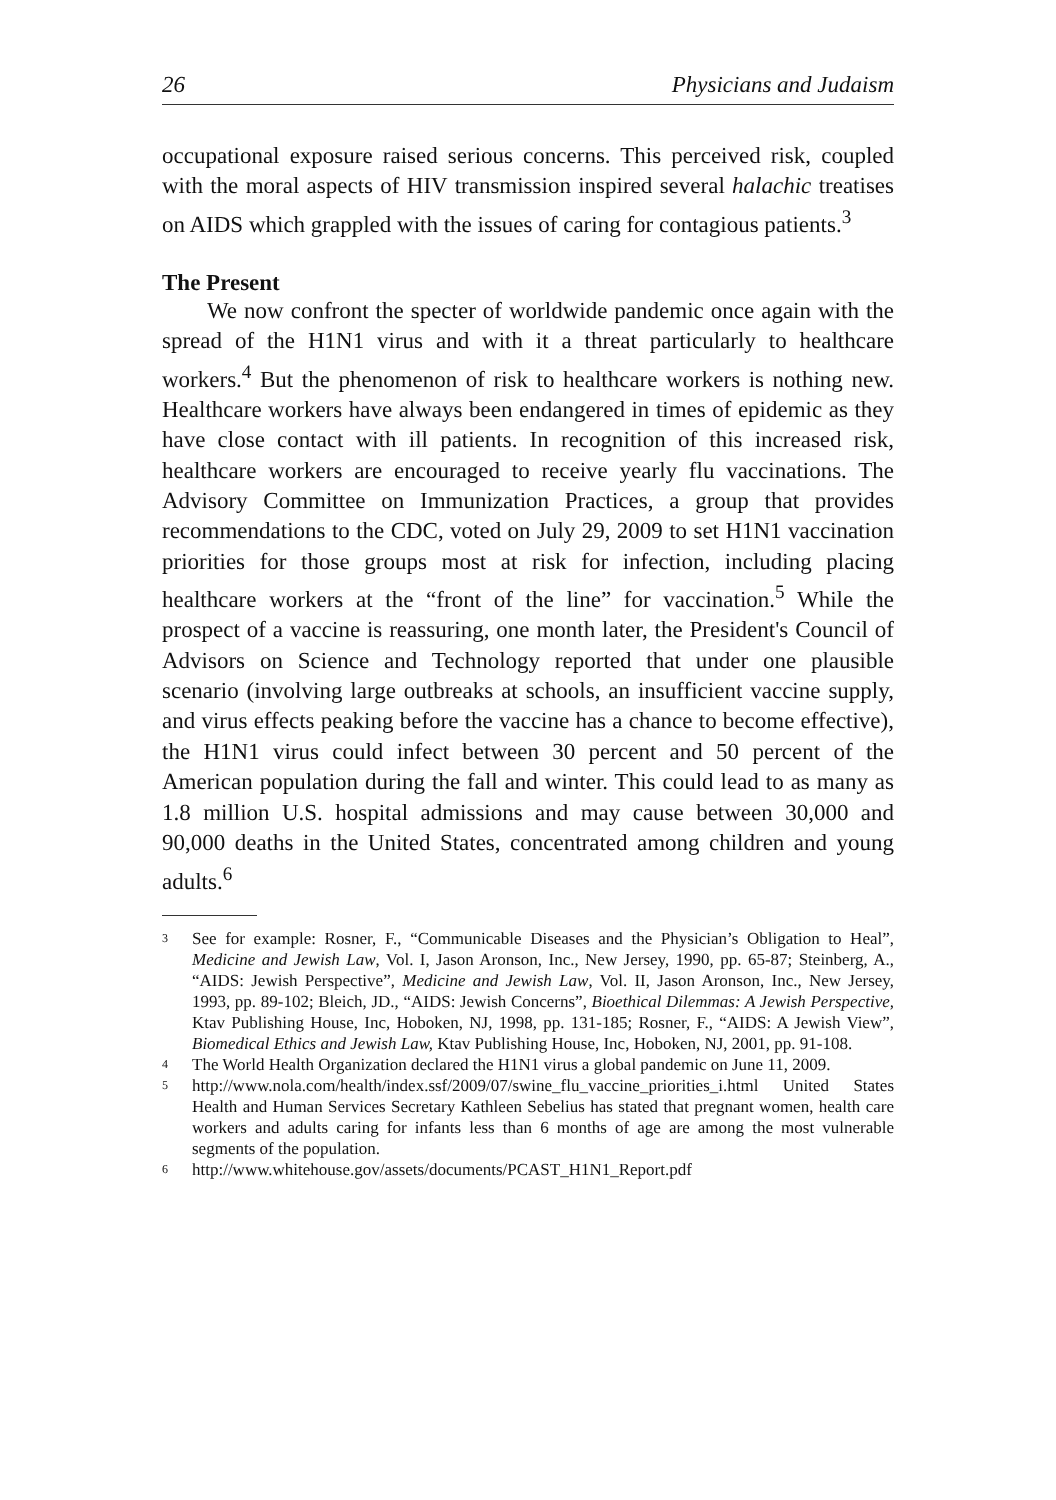26 Physicians and Judaism
occupational exposure raised serious concerns. This perceived risk, coupled with the moral aspects of HIV transmission inspired several halachic treatises on AIDS which grappled with the issues of caring for contagious patients.<sup>3</sup>
The Present
We now confront the specter of worldwide pandemic once again with the spread of the H1N1 virus and with it a threat particularly to healthcare workers.<sup>4</sup> But the phenomenon of risk to healthcare workers is nothing new. Healthcare workers have always been endangered in times of epidemic as they have close contact with ill patients. In recognition of this increased risk, healthcare workers are encouraged to receive yearly flu vaccinations. The Advisory Committee on Immunization Practices, a group that provides recommendations to the CDC, voted on July 29, 2009 to set H1N1 vaccination priorities for those groups most at risk for infection, including placing healthcare workers at the “front of the line” for vaccination.<sup>5</sup> While the prospect of a vaccine is reassuring, one month later, the President's Council of Advisors on Science and Technology reported that under one plausible scenario (involving large outbreaks at schools, an insufficient vaccine supply, and virus effects peaking before the vaccine has a chance to become effective), the H1N1 virus could infect between 30 percent and 50 percent of the American population during the fall and winter. This could lead to as many as 1.8 million U.S. hospital admissions and may cause between 30,000 and 90,000 deaths in the United States, concentrated among children and young adults.<sup>6</sup>
3 See for example: Rosner, F., “Communicable Diseases and the Physician’s Obligation to Heal”, Medicine and Jewish Law, Vol. I, Jason Aronson, Inc., New Jersey, 1990, pp. 65-87; Steinberg, A., “AIDS: Jewish Perspective”, Medicine and Jewish Law, Vol. II, Jason Aronson, Inc., New Jersey, 1993, pp. 89-102; Bleich, JD., “AIDS: Jewish Concerns”, Bioethical Dilemmas: A Jewish Perspective, Ktav Publishing House, Inc, Hoboken, NJ, 1998, pp. 131-185; Rosner, F., “AIDS: A Jewish View”, Biomedical Ethics and Jewish Law, Ktav Publishing House, Inc, Hoboken, NJ, 2001, pp. 91-108.
4 The World Health Organization declared the H1N1 virus a global pandemic on June 11, 2009.
5 http://www.nola.com/health/index.ssf/2009/07/swine_flu_vaccine_priorities_i.html United States Health and Human Services Secretary Kathleen Sebelius has stated that pregnant women, health care workers and adults caring for infants less than 6 months of age are among the most vulnerable segments of the population.
6 http://www.whitehouse.gov/assets/documents/PCAST_H1N1_Report.pdf